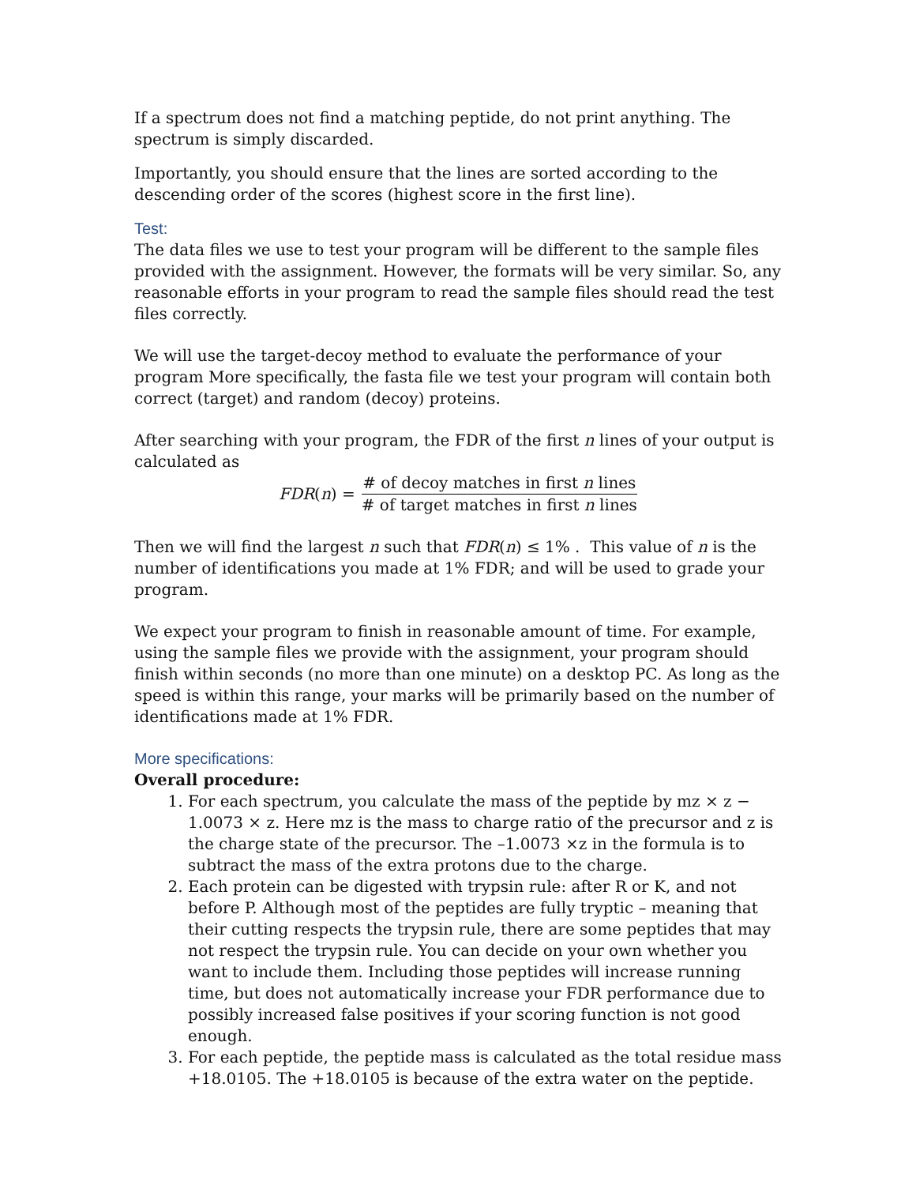If a spectrum does not find a matching peptide, do not print anything. The spectrum is simply discarded.
Importantly, you should ensure that the lines are sorted according to the descending order of the scores (highest score in the first line).
Test:
The data files we use to test your program will be different to the sample files provided with the assignment. However, the formats will be very similar. So, any reasonable efforts in your program to read the sample files should read the test files correctly.
We will use the target-decoy method to evaluate the performance of your program More specifically, the fasta file we test your program will contain both correct (target) and random (decoy) proteins.
After searching with your program, the FDR of the first n lines of your output is calculated as
FDR(n) = # of decoy matches in first n lines # of target matches in first n lines
Then we will find the largest n such that FDR(n) ≤ 1% . This value of n is the number of identifications you made at 1% FDR; and will be used to grade your program.
We expect your program to finish in reasonable amount of time. For example, using the sample files we provide with the assignment, your program should finish within seconds (no more than one minute) on a desktop PC. As long as the speed is within this range, your marks will be primarily based on the number of identifications made at 1% FDR.
More specifications:
Overall procedure:
1. For each spectrum, you calculate the mass of the peptide by mz × z − 1.0073 × z. Here mz is the mass to charge ratio of the precursor and z is the charge state of the precursor. The –1.0073 ×z in the formula is to subtract the mass of the extra protons due to the charge.
2. Each protein can be digested with trypsin rule: after R or K, and not before P. Although most of the peptides are fully tryptic – meaning that their cutting respects the trypsin rule, there are some peptides that may not respect the trypsin rule. You can decide on your own whether you want to include them. Including those peptides will increase running time, but does not automatically increase your FDR performance due to possibly increased false positives if your scoring function is not good enough.
3. For each peptide, the peptide mass is calculated as the total residue mass +18.0105. The +18.0105 is because of the extra water on the peptide.